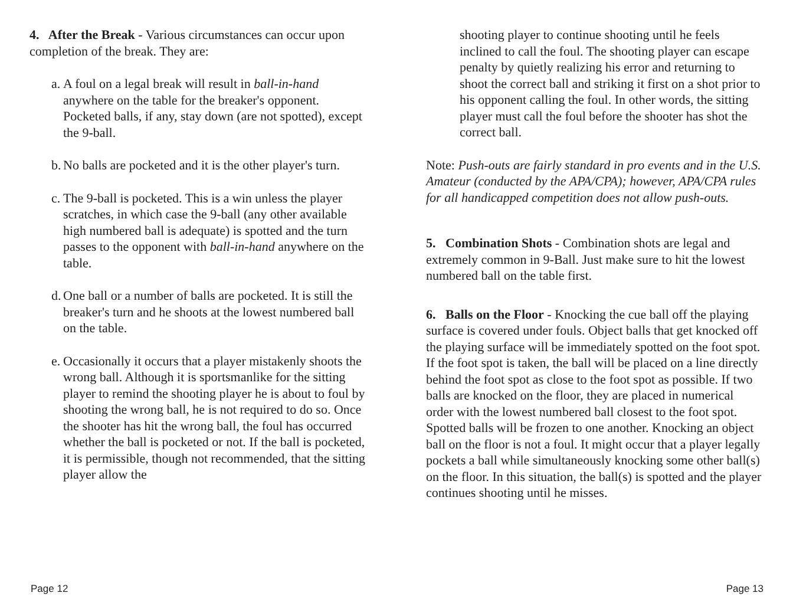4. After the Break - Various circumstances can occur upon completion of the break. They are:
a.
A foul on a legal break will result in ball-in-hand anywhere on the table for the breaker's opponent. Pocketed balls, if any, stay down (are not spotted), except the 9-ball.
b.
No balls are pocketed and it is the other player's turn.
c.
The 9-ball is pocketed. This is a win unless the player scratches, in which case the 9-ball (any other available high numbered ball is adequate) is spotted and the turn passes to the opponent with ball-in-hand anywhere on the table.
d.
One ball or a number of balls are pocketed. It is still the breaker's turn and he shoots at the lowest numbered ball on the table.
e.
Occasionally it occurs that a player mistakenly shoots the wrong ball. Although it is sportsmanlike for the sitting player to remind the shooting player he is about to foul by shooting the wrong ball, he is not required to do so. Once the shooter has hit the wrong ball, the foul has occurred whether the ball is pocketed or not. If the ball is pocketed, it is permissible, though not recommended, that the sitting player allow the
shooting player to continue shooting until he feels inclined to call the foul. The shooting player can escape penalty by quietly realizing his error and returning to shoot the correct ball and striking it first on a shot prior to his opponent calling the foul. In other words, the sitting player must call the foul before the shooter has shot the correct ball.
Note: Push-outs are fairly standard in pro events and in the U.S. Amateur (conducted by the APA/CPA); however, APA/CPA rules for all handicapped competition does not allow push-outs.
5. Combination Shots - Combination shots are legal and extremely common in 9-Ball. Just make sure to hit the lowest numbered ball on the table first.
6. Balls on the Floor - Knocking the cue ball off the playing surface is covered under fouls. Object balls that get knocked off the playing surface will be immediately spotted on the foot spot. If the foot spot is taken, the ball will be placed on a line directly behind the foot spot as close to the foot spot as possible. If two balls are knocked on the floor, they are placed in numerical order with the lowest numbered ball closest to the foot spot. Spotted balls will be frozen to one another. Knocking an object ball on the floor is not a foul. It might occur that a player legally pockets a ball while simultaneously knocking some other ball(s) on the floor. In this situation, the ball(s) is spotted and the player continues shooting until he misses.
Page 12 Page 13